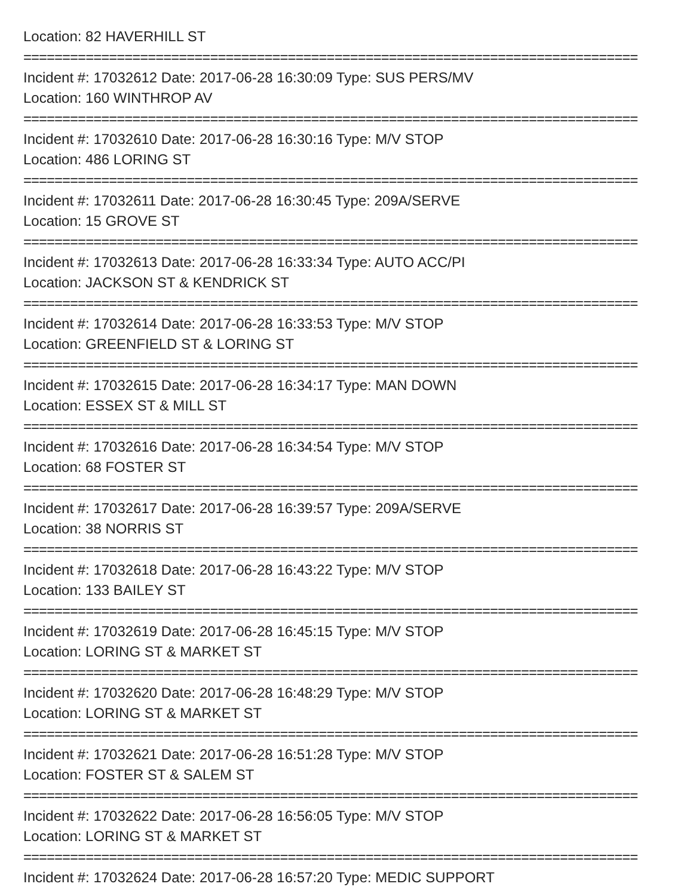Location: 82 HAVERHILL ST
===============================================================================
Incident #: 17032612 Date: 2017-06-28 16:30:09 Type: SUS PERS/MV
Location: 160 WINTHROP AV
===============================================================================
Incident #: 17032610 Date: 2017-06-28 16:30:16 Type: M/V STOP
Location: 486 LORING ST
===============================================================================
Incident #: 17032611 Date: 2017-06-28 16:30:45 Type: 209A/SERVE
Location: 15 GROVE ST
===============================================================================
Incident #: 17032613 Date: 2017-06-28 16:33:34 Type: AUTO ACC/PI
Location: JACKSON ST & KENDRICK ST
===============================================================================
Incident #: 17032614 Date: 2017-06-28 16:33:53 Type: M/V STOP
Location: GREENFIELD ST & LORING ST
===============================================================================
Incident #: 17032615 Date: 2017-06-28 16:34:17 Type: MAN DOWN
Location: ESSEX ST & MILL ST
===============================================================================
Incident #: 17032616 Date: 2017-06-28 16:34:54 Type: M/V STOP
Location: 68 FOSTER ST
===============================================================================
Incident #: 17032617 Date: 2017-06-28 16:39:57 Type: 209A/SERVE
Location: 38 NORRIS ST
===============================================================================
Incident #: 17032618 Date: 2017-06-28 16:43:22 Type: M/V STOP
Location: 133 BAILEY ST
===============================================================================
Incident #: 17032619 Date: 2017-06-28 16:45:15 Type: M/V STOP
Location: LORING ST & MARKET ST
===============================================================================
Incident #: 17032620 Date: 2017-06-28 16:48:29 Type: M/V STOP
Location: LORING ST & MARKET ST
===============================================================================
Incident #: 17032621 Date: 2017-06-28 16:51:28 Type: M/V STOP
Location: FOSTER ST & SALEM ST
===============================================================================
Incident #: 17032622 Date: 2017-06-28 16:56:05 Type: M/V STOP
Location: LORING ST & MARKET ST
===============================================================================
Incident #: 17032624 Date: 2017-06-28 16:57:20 Type: MEDIC SUPPORT